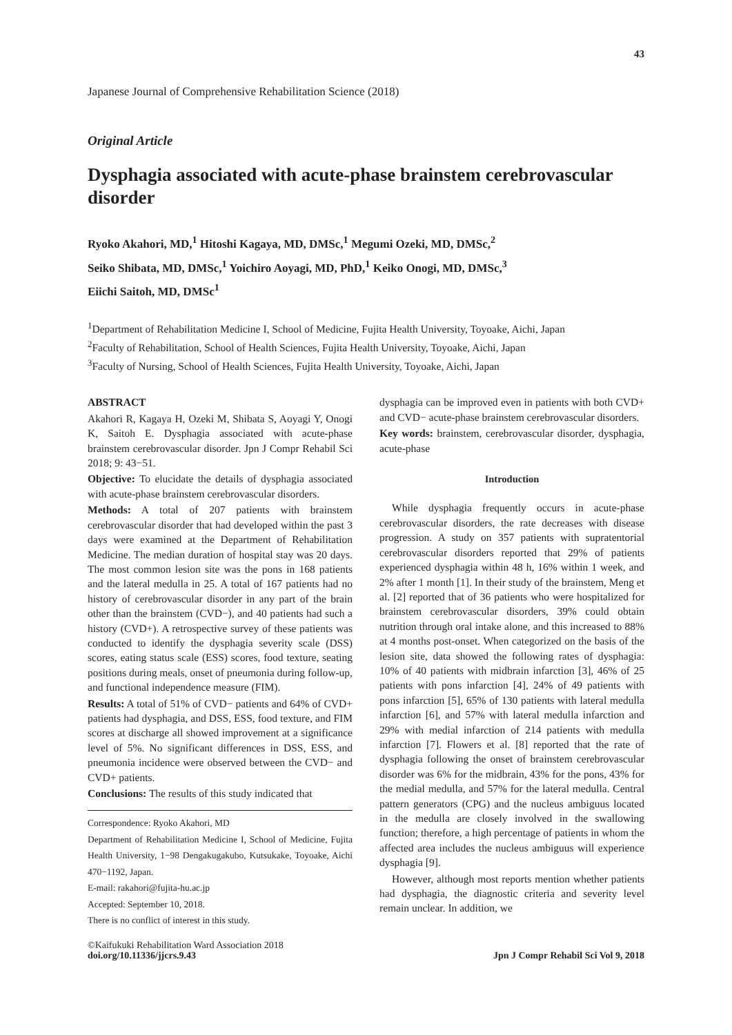43
Japanese Journal of Comprehensive Rehabilitation Science (2018)
Original Article
Dysphagia associated with acute-phase brainstem cerebrovascular disorder
Ryoko Akahori, MD,<sup>1</sup> Hitoshi Kagaya, MD, DMSc,<sup>1</sup> Megumi Ozeki, MD, DMSc,<sup>2</sup>
Seiko Shibata, MD, DMSc,<sup>1</sup> Yoichiro Aoyagi, MD, PhD,<sup>1</sup> Keiko Onogi, MD, DMSc,<sup>3</sup>
Eiichi Saitoh, MD, DMSc<sup>1</sup>
<sup>1</sup> Department of Rehabilitation Medicine I, School of Medicine, Fujita Health University, Toyoake, Aichi, Japan
<sup>2</sup> Faculty of Rehabilitation, School of Health Sciences, Fujita Health University, Toyoake, Aichi, Japan
<sup>3</sup> Faculty of Nursing, School of Health Sciences, Fujita Health University, Toyoake, Aichi, Japan
ABSTRACT
Akahori R, Kagaya H, Ozeki M, Shibata S, Aoyagi Y, Onogi K, Saitoh E. Dysphagia associated with acute-phase brainstem cerebrovascular disorder. Jpn J Compr Rehabil Sci 2018; 9: 43−51.
Objective: To elucidate the details of dysphagia associated with acute-phase brainstem cerebrovascular disorders.
Methods: A total of 207 patients with brainstem cerebrovascular disorder that had developed within the past 3 days were examined at the Department of Rehabilitation Medicine. The median duration of hospital stay was 20 days. The most common lesion site was the pons in 168 patients and the lateral medulla in 25. A total of 167 patients had no history of cerebrovascular disorder in any part of the brain other than the brainstem (CVD−), and 40 patients had such a history (CVD+). A retrospective survey of these patients was conducted to identify the dysphagia severity scale (DSS) scores, eating status scale (ESS) scores, food texture, seating positions during meals, onset of pneumonia during follow-up, and functional independence measure (FIM).
Results: A total of 51% of CVD− patients and 64% of CVD+ patients had dysphagia, and DSS, ESS, food texture, and FIM scores at discharge all showed improvement at a significance level of 5%. No significant differences in DSS, ESS, and pneumonia incidence were observed between the CVD− and CVD+ patients.
Conclusions: The results of this study indicated that
Correspondence: Ryoko Akahori, MD
Department of Rehabilitation Medicine I, School of Medicine, Fujita Health University, 1−98 Dengakugakubo, Kutsukake, Toyoake, Aichi 470−1192, Japan.
E-mail: rakahori@fujita-hu.ac.jp
Accepted: September 10, 2018.
There is no conflict of interest in this study.
dysphagia can be improved even in patients with both CVD+ and CVD− acute-phase brainstem cerebrovascular disorders.
Key words: brainstem, cerebrovascular disorder, dysphagia, acute-phase
Introduction
While dysphagia frequently occurs in acute-phase cerebrovascular disorders, the rate decreases with disease progression. A study on 357 patients with supratentorial cerebrovascular disorders reported that 29% of patients experienced dysphagia within 48 h, 16% within 1 week, and 2% after 1 month [1]. In their study of the brainstem, Meng et al. [2] reported that of 36 patients who were hospitalized for brainstem cerebrovascular disorders, 39% could obtain nutrition through oral intake alone, and this increased to 88% at 4 months post-onset. When categorized on the basis of the lesion site, data showed the following rates of dysphagia: 10% of 40 patients with midbrain infarction [3], 46% of 25 patients with pons infarction [4], 24% of 49 patients with pons infarction [5], 65% of 130 patients with lateral medulla infarction [6], and 57% with lateral medulla infarction and 29% with medial infarction of 214 patients with medulla infarction [7]. Flowers et al. [8] reported that the rate of dysphagia following the onset of brainstem cerebrovascular disorder was 6% for the midbrain, 43% for the pons, 43% for the medial medulla, and 57% for the lateral medulla. Central pattern generators (CPG) and the nucleus ambiguus located in the medulla are closely involved in the swallowing function; therefore, a high percentage of patients in whom the affected area includes the nucleus ambiguus will experience dysphagia [9].
However, although most reports mention whether patients had dysphagia, the diagnostic criteria and severity level remain unclear. In addition, we
©Kaifukuki Rehabilitation Ward Association 2018
doi.org/10.11336/jjcrs.9.43
Jpn J Compr Rehabil Sci Vol 9, 2018